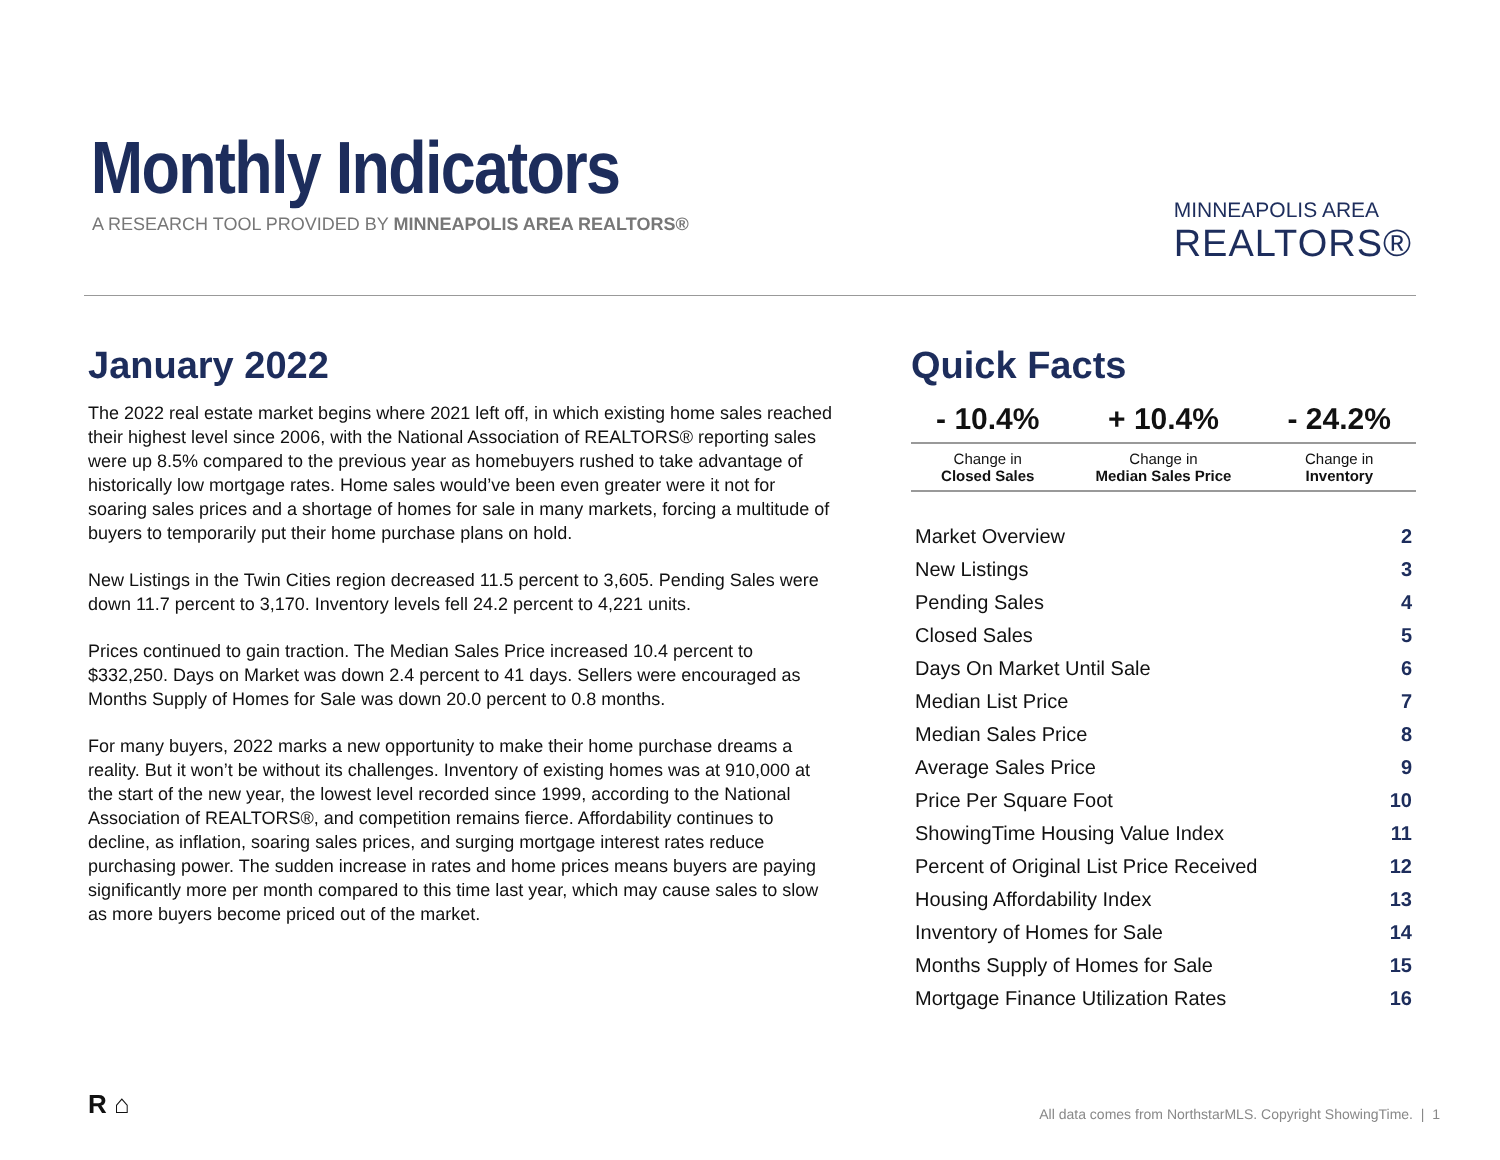Monthly Indicators
A RESEARCH TOOL PROVIDED BY MINNEAPOLIS AREA REALTORS®
MINNEAPOLIS AREA
REALTORS®
January 2022
The 2022 real estate market begins where 2021 left off, in which existing home sales reached their highest level since 2006, with the National Association of REALTORS® reporting sales were up 8.5% compared to the previous year as homebuyers rushed to take advantage of historically low mortgage rates. Home sales would’ve been even greater were it not for soaring sales prices and a shortage of homes for sale in many markets, forcing a multitude of buyers to temporarily put their home purchase plans on hold.
New Listings in the Twin Cities region decreased 11.5 percent to 3,605. Pending Sales were down 11.7 percent to 3,170. Inventory levels fell 24.2 percent to 4,221 units.
Prices continued to gain traction. The Median Sales Price increased 10.4 percent to $332,250. Days on Market was down 2.4 percent to 41 days. Sellers were encouraged as Months Supply of Homes for Sale was down 20.0 percent to 0.8 months.
For many buyers, 2022 marks a new opportunity to make their home purchase dreams a reality. But it won’t be without its challenges. Inventory of existing homes was at 910,000 at the start of the new year, the lowest level recorded since 1999, according to the National Association of REALTORS®, and competition remains fierce. Affordability continues to decline, as inflation, soaring sales prices, and surging mortgage interest rates reduce purchasing power. The sudden increase in rates and home prices means buyers are paying significantly more per month compared to this time last year, which may cause sales to slow as more buyers become priced out of the market.
Quick Facts
| - 10.4% | + 10.4% | - 24.2% |
| --- | --- | --- |
| Change in Closed Sales | Change in Median Sales Price | Change in Inventory |
| Market Overview | 2 |
| New Listings | 3 |
| Pending Sales | 4 |
| Closed Sales | 5 |
| Days On Market Until Sale | 6 |
| Median List Price | 7 |
| Median Sales Price | 8 |
| Average Sales Price | 9 |
| Price Per Square Foot | 10 |
| ShowingTime Housing Value Index | 11 |
| Percent of Original List Price Received | 12 |
| Housing Affordability Index | 13 |
| Inventory of Homes for Sale | 14 |
| Months Supply of Homes for Sale | 15 |
| Mortgage Finance Utilization Rates | 16 |
R ⌂
All data comes from NorthstarMLS. Copyright ShowingTime. | 1